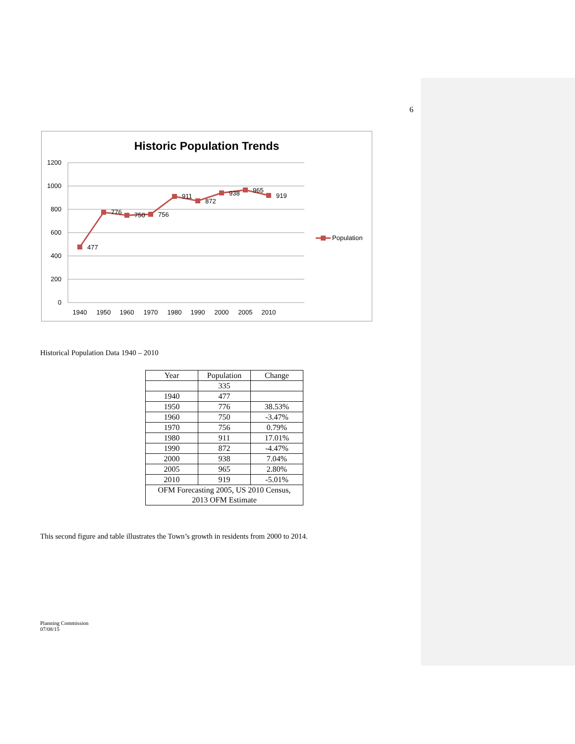6
Historic Population Trends
1200
1000
800
600
400
200
0
1940
1950
1960
1970
1980
1990
2000
2005
2010
477
776
750
756
911
872
938
965
919
Population
Historical Population Data 1940 – 2010
| Year | Population | Change |
| --- | --- | --- |
| | 335 | |
| 1940 | 477 | |
| 1950 | 776 | 38.53% |
| 1960 | 750 | -3.47% |
| 1970 | 756 | 0.79% |
| 1980 | 911 | 17.01% |
| 1990 | 872 | -4.47% |
| 2000 | 938 | 7.04% |
| 2005 | 965 | 2.80% |
| 2010 | 919 | -5.01% |
| OFM Forecasting 2005, US 2010 Census, 2013 OFM Estimate | | |
This second figure and table illustrates the Town’s growth in residents from 2000 to 2014.
Planning Commission
07/08/15